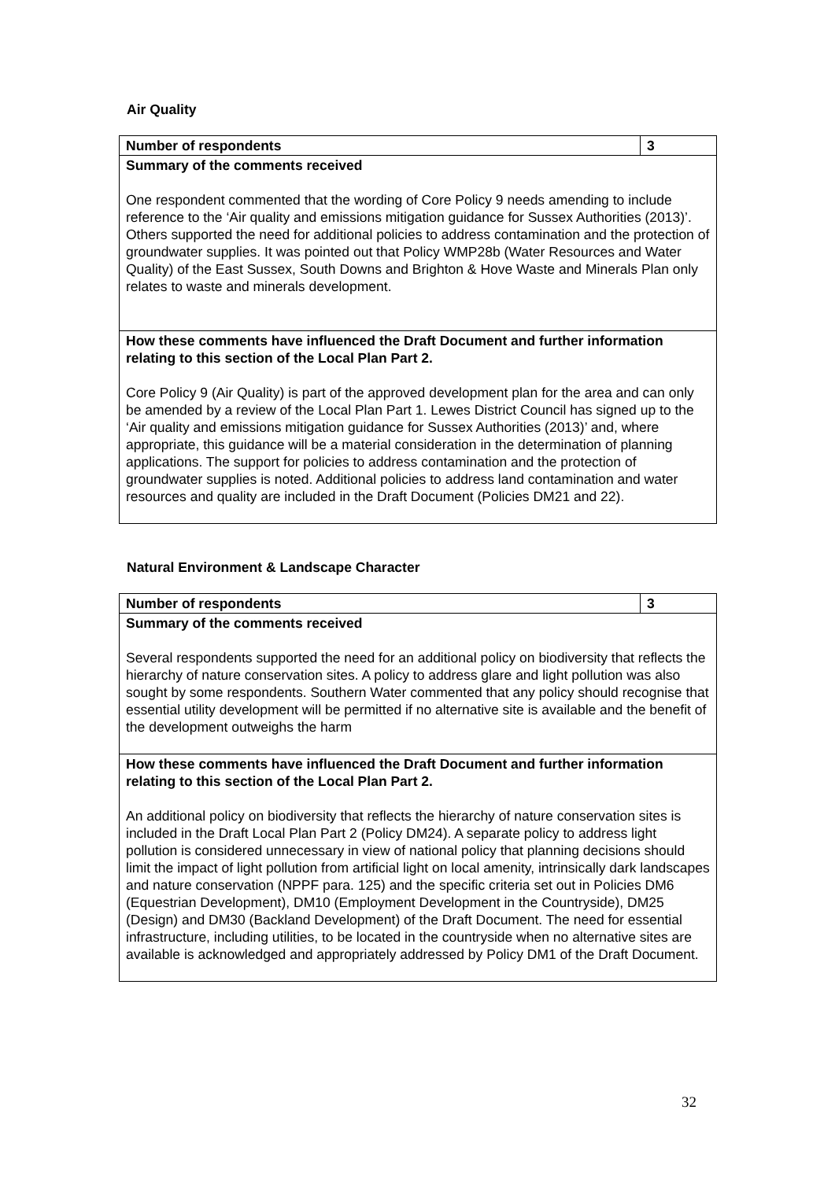Air Quality
| Number of respondents | 3 |
| --- | --- |
| Summary of the comments received One respondent commented that the wording of Core Policy 9 needs amending to include reference to the ‘Air quality and emissions mitigation guidance for Sussex Authorities (2013)’. Others supported the need for additional policies to address contamination and the protection of groundwater supplies. It was pointed out that Policy WMP28b (Water Resources and Water Quality) of the East Sussex, South Downs and Brighton & Hove Waste and Minerals Plan only relates to waste and minerals development. | |
| How these comments have influenced the Draft Document and further information relating to this section of the Local Plan Part 2. Core Policy 9 (Air Quality) is part of the approved development plan for the area and can only be amended by a review of the Local Plan Part 1. Lewes District Council has signed up to the ‘Air quality and emissions mitigation guidance for Sussex Authorities (2013)’ and, where appropriate, this guidance will be a material consideration in the determination of planning applications. The support for policies to address contamination and the protection of groundwater supplies is noted. Additional policies to address land contamination and water resources and quality are included in the Draft Document (Policies DM21 and 22). | |
Natural Environment & Landscape Character
| Number of respondents | 3 |
| --- | --- |
| Summary of the comments received Several respondents supported the need for an additional policy on biodiversity that reflects the hierarchy of nature conservation sites. A policy to address glare and light pollution was also sought by some respondents. Southern Water commented that any policy should recognise that essential utility development will be permitted if no alternative site is available and the benefit of the development outweighs the harm | |
| How these comments have influenced the Draft Document and further information relating to this section of the Local Plan Part 2. An additional policy on biodiversity that reflects the hierarchy of nature conservation sites is included in the Draft Local Plan Part 2 (Policy DM24). A separate policy to address light pollution is considered unnecessary in view of national policy that planning decisions should limit the impact of light pollution from artificial light on local amenity, intrinsically dark landscapes and nature conservation (NPPF para. 125) and the specific criteria set out in Policies DM6 (Equestrian Development), DM10 (Employment Development in the Countryside), DM25 (Design) and DM30 (Backland Development) of the Draft Document. The need for essential infrastructure, including utilities, to be located in the countryside when no alternative sites are available is acknowledged and appropriately addressed by Policy DM1 of the Draft Document. | |
32